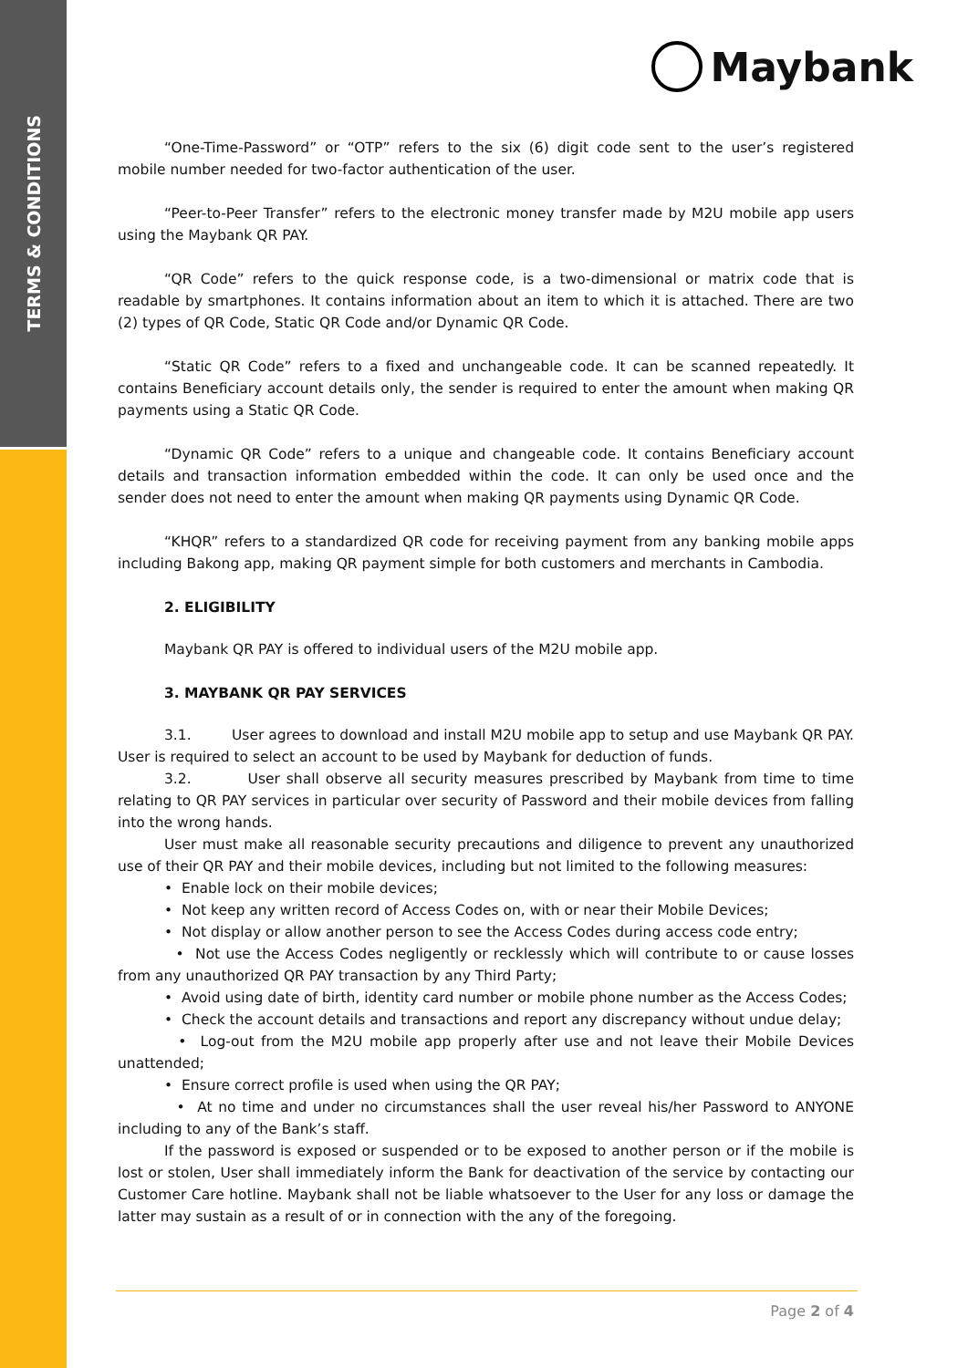TERMS & CONDITIONS
Maybank
“One-Time-Password” or “OTP” refers to the six (6) digit code sent to the user’s registered mobile number needed for two-factor authentication of the user.
“Peer-to-Peer Transfer” refers to the electronic money transfer made by M2U mobile app users using the Maybank QR PAY.
“QR Code” refers to the quick response code, is a two-dimensional or matrix code that is readable by smartphones. It contains information about an item to which it is attached. There are two (2) types of QR Code, Static QR Code and/or Dynamic QR Code.
“Static QR Code” refers to a fixed and unchangeable code. It can be scanned repeatedly. It contains Beneficiary account details only, the sender is required to enter the amount when making QR payments using a Static QR Code.
“Dynamic QR Code” refers to a unique and changeable code. It contains Beneficiary account details and transaction information embedded within the code. It can only be used once and the sender does not need to enter the amount when making QR payments using Dynamic QR Code.
“KHQR” refers to a standardized QR code for receiving payment from any banking mobile apps including Bakong app, making QR payment simple for both customers and merchants in Cambodia.
2. ELIGIBILITY
Maybank QR PAY is offered to individual users of the M2U mobile app.
3. MAYBANK QR PAY SERVICES
3.1. User agrees to download and install M2U mobile app to setup and use Maybank QR PAY. User is required to select an account to be used by Maybank for deduction of funds.
3.2. User shall observe all security measures prescribed by Maybank from time to time relating to QR PAY services in particular over security of Password and their mobile devices from falling into the wrong hands.
User must make all reasonable security precautions and diligence to prevent any unauthorized use of their QR PAY and their mobile devices, including but not limited to the following measures:
• Enable lock on their mobile devices;
• Not keep any written record of Access Codes on, with or near their Mobile Devices;
• Not display or allow another person to see the Access Codes during access code entry;
• Not use the Access Codes negligently or recklessly which will contribute to or cause losses from any unauthorized QR PAY transaction by any Third Party;
• Avoid using date of birth, identity card number or mobile phone number as the Access Codes;
• Check the account details and transactions and report any discrepancy without undue delay;
• Log-out from the M2U mobile app properly after use and not leave their Mobile Devices unattended;
• Ensure correct profile is used when using the QR PAY;
• At no time and under no circumstances shall the user reveal his/her Password to ANYONE including to any of the Bank’s staff.
If the password is exposed or suspended or to be exposed to another person or if the mobile is lost or stolen, User shall immediately inform the Bank for deactivation of the service by contacting our Customer Care hotline. Maybank shall not be liable whatsoever to the User for any loss or damage the latter may sustain as a result of or in connection with the any of the foregoing.
Page 2 of 4